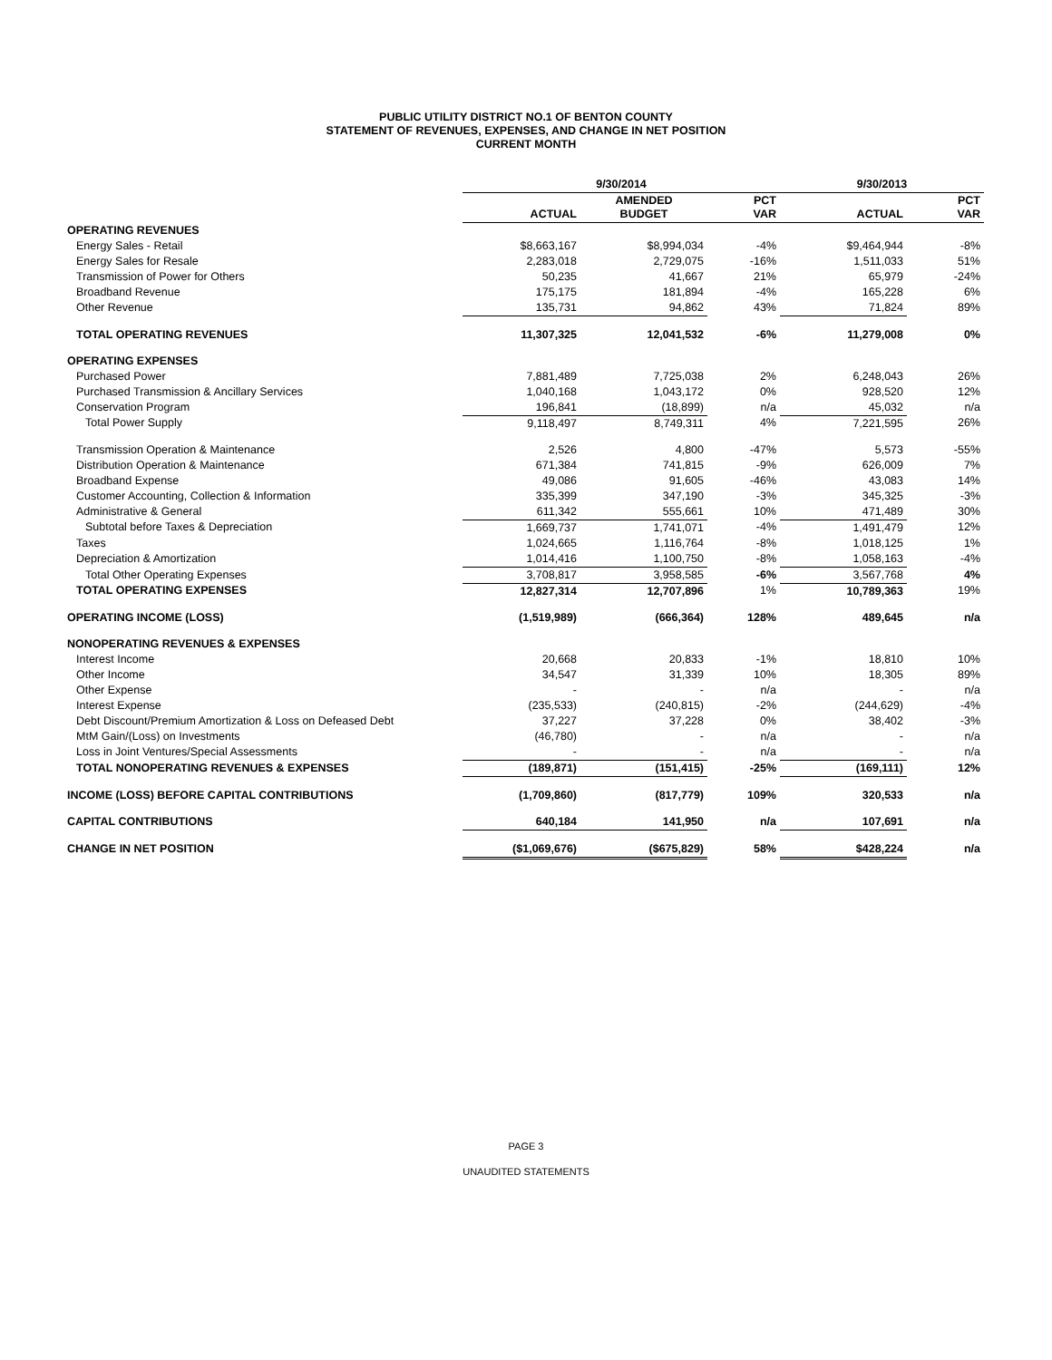PUBLIC UTILITY DISTRICT NO.1 OF BENTON COUNTY
STATEMENT OF REVENUES, EXPENSES, AND CHANGE IN NET POSITION
CURRENT MONTH
| | 9/30/2014 | | | 9/30/2013 | |
| --- | --- | --- | --- | --- | --- |
| | ACTUAL | AMENDED BUDGET | PCT VAR | ACTUAL | PCT VAR |
| OPERATING REVENUES | | | | | |
| Energy Sales - Retail | $8,663,167 | $8,994,034 | -4% | $9,464,944 | -8% |
| Energy Sales for Resale | 2,283,018 | 2,729,075 | -16% | 1,511,033 | 51% |
| Transmission of Power for Others | 50,235 | 41,667 | 21% | 65,979 | -24% |
| Broadband Revenue | 175,175 | 181,894 | -4% | 165,228 | 6% |
| Other Revenue | 135,731 | 94,862 | 43% | 71,824 | 89% |
| TOTAL OPERATING REVENUES | 11,307,325 | 12,041,532 | -6% | 11,279,008 | 0% |
| OPERATING EXPENSES | | | | | |
| Purchased Power | 7,881,489 | 7,725,038 | 2% | 6,248,043 | 26% |
| Purchased Transmission & Ancillary Services | 1,040,168 | 1,043,172 | 0% | 928,520 | 12% |
| Conservation Program | 196,841 | (18,899) | n/a | 45,032 | n/a |
| Total Power Supply | 9,118,497 | 8,749,311 | 4% | 7,221,595 | 26% |
| Transmission Operation & Maintenance | 2,526 | 4,800 | -47% | 5,573 | -55% |
| Distribution Operation & Maintenance | 671,384 | 741,815 | -9% | 626,009 | 7% |
| Broadband Expense | 49,086 | 91,605 | -46% | 43,083 | 14% |
| Customer Accounting, Collection & Information | 335,399 | 347,190 | -3% | 345,325 | -3% |
| Administrative & General | 611,342 | 555,661 | 10% | 471,489 | 30% |
| Subtotal before Taxes & Depreciation | 1,669,737 | 1,741,071 | -4% | 1,491,479 | 12% |
| Taxes | 1,024,665 | 1,116,764 | -8% | 1,018,125 | 1% |
| Depreciation & Amortization | 1,014,416 | 1,100,750 | -8% | 1,058,163 | -4% |
| Total Other Operating Expenses | 3,708,817 | 3,958,585 | -6% | 3,567,768 | 4% |
| TOTAL OPERATING EXPENSES | 12,827,314 | 12,707,896 | 1% | 10,789,363 | 19% |
| OPERATING INCOME (LOSS) | (1,519,989) | (666,364) | 128% | 489,645 | n/a |
| NONOPERATING REVENUES & EXPENSES | | | | | |
| Interest Income | 20,668 | 20,833 | -1% | 18,810 | 10% |
| Other Income | 34,547 | 31,339 | 10% | 18,305 | 89% |
| Other Expense | - | - | n/a | - | n/a |
| Interest Expense | (235,533) | (240,815) | -2% | (244,629) | -4% |
| Debt Discount/Premium Amortization & Loss on Defeased Debt | 37,227 | 37,228 | 0% | 38,402 | -3% |
| MtM Gain/(Loss) on Investments | (46,780) | - | n/a | - | n/a |
| Loss in Joint Ventures/Special Assessments | - | - | n/a | - | n/a |
| TOTAL NONOPERATING REVENUES & EXPENSES | (189,871) | (151,415) | -25% | (169,111) | 12% |
| INCOME (LOSS) BEFORE CAPITAL CONTRIBUTIONS | (1,709,860) | (817,779) | 109% | 320,533 | n/a |
| CAPITAL CONTRIBUTIONS | 640,184 | 141,950 | n/a | 107,691 | n/a |
| CHANGE IN NET POSITION | ($1,069,676) | ($675,829) | 58% | $428,224 | n/a |
PAGE 3
UNAUDITED STATEMENTS